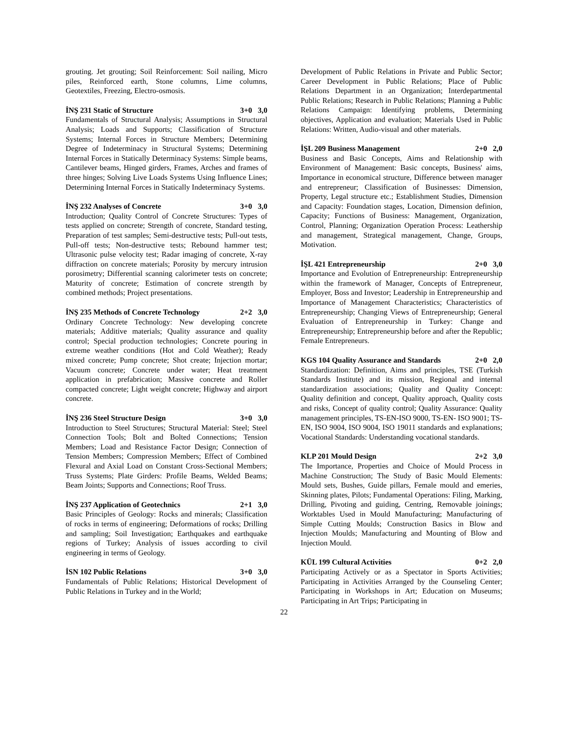grouting. Jet grouting; Soil Reinforcement: Soil nailing, Micro piles, Reinforced earth, Stone columns, Lime columns, Geotextiles, Freezing, Electro-osmosis.
İNŞ 231 Static of Structure 3+0 3,0
Fundamentals of Structural Analysis; Assumptions in Structural Analysis; Loads and Supports; Classification of Structure Systems; Internal Forces in Structure Members; Determining Degree of Indeterminacy in Structural Systems; Determining Internal Forces in Statically Determinacy Systems: Simple beams, Cantilever beams, Hinged girders, Frames, Arches and frames of three hinges; Solving Live Loads Systems Using Influence Lines; Determining Internal Forces in Statically Indeterminacy Systems.
İNŞ 232 Analyses of Concrete 3+0 3,0
Introduction; Quality Control of Concrete Structures: Types of tests applied on concrete; Strength of concrete, Standard testing, Preparation of test samples; Semi-destructive tests; Pull-out tests, Pull-off tests; Non-destructive tests; Rebound hammer test; Ultrasonic pulse velocity test; Radar imaging of concrete, X-ray diffraction on concrete materials; Porosity by mercury intrusion porosimetry; Differential scanning calorimeter tests on concrete; Maturity of concrete; Estimation of concrete strength by combined methods; Project presentations.
İNŞ 235 Methods of Concrete Technology 2+2 3,0
Ordinary Concrete Technology: New developing concrete materials; Additive materials; Quality assurance and quality control; Special production technologies; Concrete pouring in extreme weather conditions (Hot and Cold Weather); Ready mixed concrete; Pump concrete; Shot create; Injection mortar; Vacuum concrete; Concrete under water; Heat treatment application in prefabrication; Massive concrete and Roller compacted concrete; Light weight concrete; Highway and airport concrete.
İNŞ 236 Steel Structure Design 3+0 3,0
Introduction to Steel Structures; Structural Material: Steel; Steel Connection Tools; Bolt and Bolted Connections; Tension Members; Load and Resistance Factor Design; Connection of Tension Members; Compression Members; Effect of Combined Flexural and Axial Load on Constant Cross-Sectional Members; Truss Systems; Plate Girders: Profile Beams, Welded Beams; Beam Joints; Supports and Connections; Roof Truss.
İNŞ 237 Application of Geotechnics 2+1 3,0
Basic Principles of Geology: Rocks and minerals; Classification of rocks in terms of engineering; Deformations of rocks; Drilling and sampling; Soil Investigation; Earthquakes and earthquake regions of Turkey; Analysis of issues according to civil engineering in terms of Geology.
İSN 102 Public Relations 3+0 3,0
Fundamentals of Public Relations; Historical Development of Public Relations in Turkey and in the World;
Development of Public Relations in Private and Public Sector; Career Development in Public Relations; Place of Public Relations Department in an Organization; Interdepartmental Public Relations; Research in Public Relations; Planning a Public Relations Campaign: Identifying problems, Determining objectives, Application and evaluation; Materials Used in Public Relations: Written, Audio-visual and other materials.
İŞL 209 Business Management 2+0 2,0
Business and Basic Concepts, Aims and Relationship with Environment of Management: Basic concepts, Business' aims, Importance in economical structure, Difference between manager and entrepreneur; Classification of Businesses: Dimension, Property, Legal structure etc.; Establishment Studies, Dimension and Capacity: Foundation stages, Location, Dimension definion, Capacity; Functions of Business: Management, Organization, Control, Planning; Organization Operation Process: Leathership and management, Strategical management, Change, Groups, Motivation.
İŞL 421 Entrepreneurship 2+0 3,0
Importance and Evolution of Entrepreneurship: Entrepreneurship within the framework of Manager, Concepts of Entrepreneur, Employer, Boss and Investor; Leadership in Entrepreneurship and Importance of Management Characteristics; Characteristics of Entrepreneurship; Changing Views of Entrepreneurship; General Evaluation of Entrepreneurship in Turkey: Change and Entrepreneurship; Entrepreneurship before and after the Republic; Female Entrepreneurs.
KGS 104 Quality Assurance and Standards 2+0 2,0
Standardization: Definition, Aims and principles, TSE (Turkish Standards Institute) and its mission, Regional and internal standardization associations; Quality and Quality Concept: Quality definition and concept, Quality approach, Quality costs and risks, Concept of quality control; Quality Assurance: Quality management principles, TS-EN-ISO 9000, TS-EN- ISO 9001; TS-EN, ISO 9004, ISO 9004, ISO 19011 standards and explanations; Vocational Standards: Understanding vocational standards.
KLP 201 Mould Design 2+2 3,0
The Importance, Properties and Choice of Mould Process in Machine Construction; The Study of Basic Mould Elements: Mould sets, Bushes, Guide pillars, Female mould and emeries, Skinning plates, Pilots; Fundamental Operations: Filing, Marking, Drilling, Pivoting and guiding, Centring, Removable joinings; Worktables Used in Mould Manufacturing; Manufacturing of Simple Cutting Moulds; Construction Basics in Blow and Injection Moulds; Manufacturing and Mounting of Blow and Injection Mould.
KÜL 199 Cultural Activities 0+2 2,0
Participating Actively or as a Spectator in Sports Activities; Participating in Activities Arranged by the Counseling Center; Participating in Workshops in Art; Education on Museums; Participating in Art Trips; Participating in
22